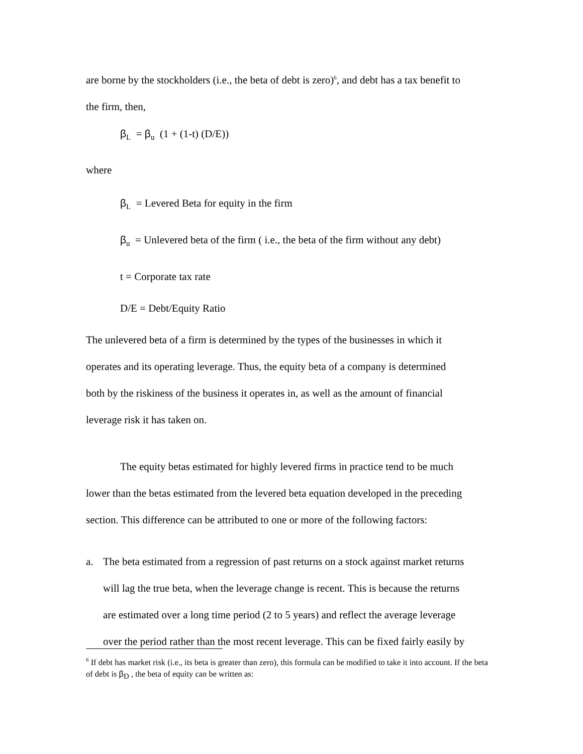are borne by the stockholders (i.e., the beta of debt is zero)<sup>6</sup>, and debt has a tax benefit to
the firm, then,
β<sub>L</sub> = β<sub>u</sub> (1 + (1-t) (D/E))
where
β<sub>L</sub> = Levered Beta for equity in the firm
β<sub>u</sub> = Unlevered beta of the firm ( i.e., the beta of the firm without any debt)
t = Corporate tax rate
D/E = Debt/Equity Ratio
The unlevered beta of a firm is determined by the types of the businesses in which it
operates and its operating leverage. Thus, the equity beta of a company is determined
both by the riskiness of the business it operates in, as well as the amount of financial
leverage risk it has taken on.
The equity betas estimated for highly levered firms in practice tend to be much
lower than the betas estimated from the levered beta equation developed in the preceding
section. This difference can be attributed to one or more of the following factors:
a. The beta estimated from a regression of past returns on a stock against market returns
will lag the true beta, when the leverage change is recent. This is because the returns
are estimated over a long time period (2 to 5 years) and reflect the average leverage
over the period rather than the most recent leverage. This can be fixed fairly easily by
<sup>6</sup> If debt has market risk (i.e., its beta is greater than zero), this formula can be modified to take it into account. If the beta of debt is β<sub>D</sub> , the beta of equity can be written as: